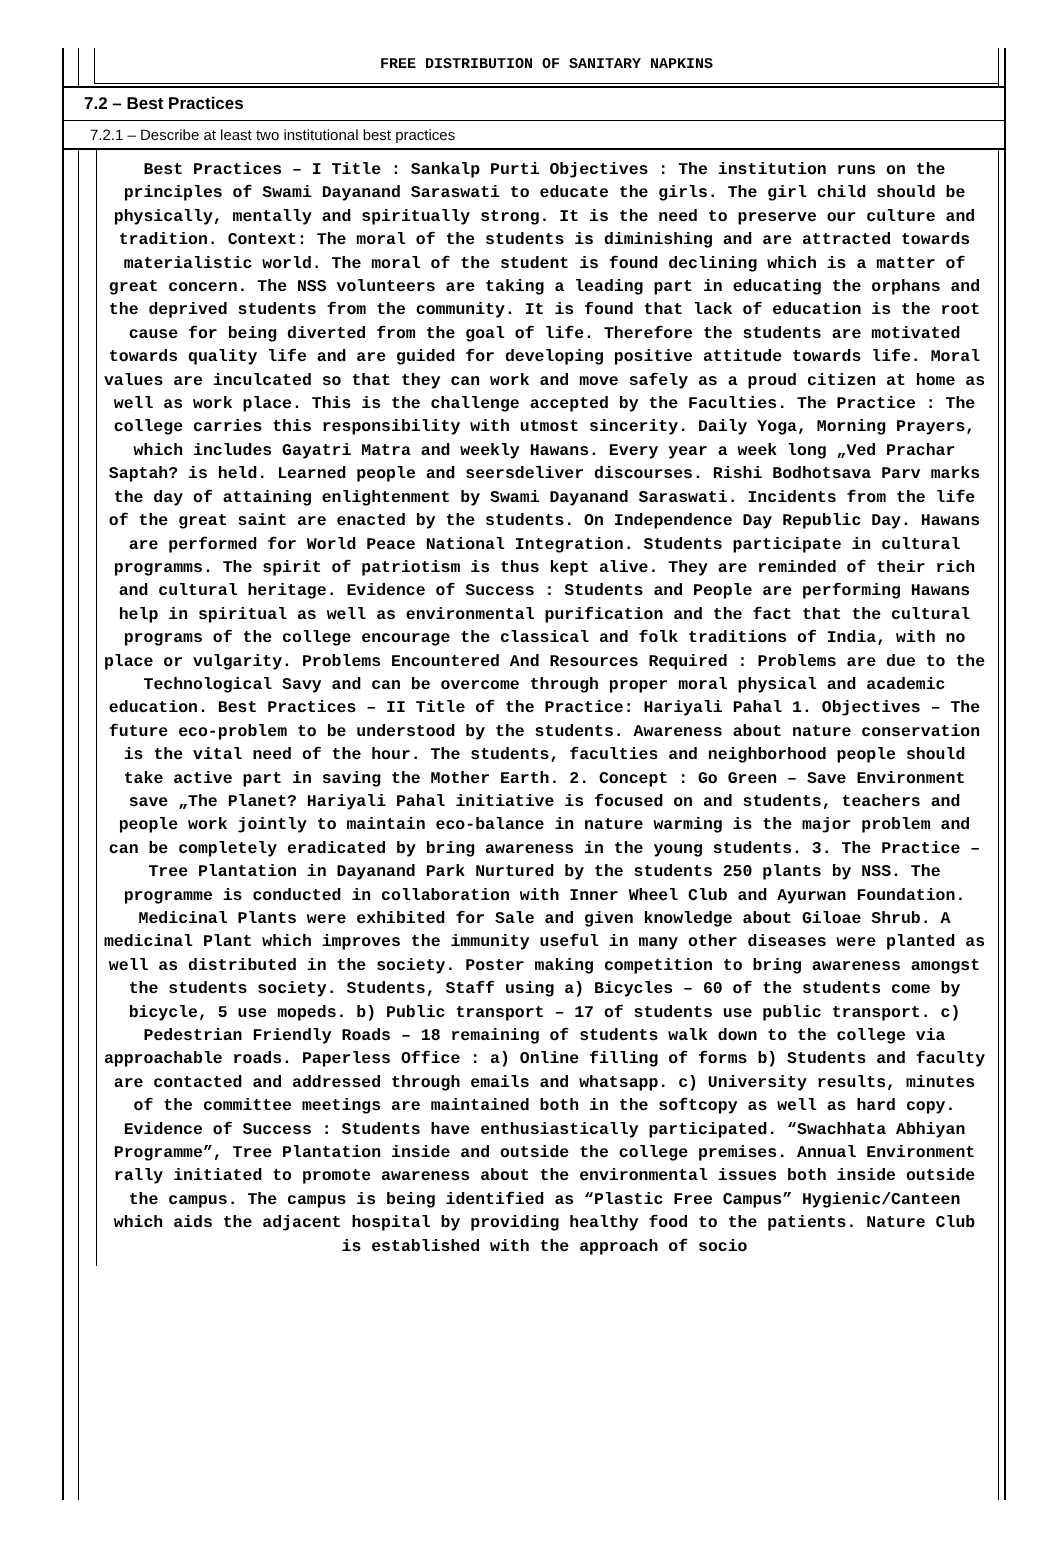FREE DISTRIBUTION OF SANITARY NAPKINS
7.2 – Best Practices
7.2.1 – Describe at least two institutional best practices
Best Practices – I Title : Sankalp Purti Objectives : The institution runs on the principles of Swami Dayanand Saraswati to educate the girls. The girl child should be physically, mentally and spiritually strong. It is the need to preserve our culture and tradition. Context: The moral of the students is diminishing and are attracted towards materialistic world. The moral of the student is found declining which is a matter of great concern. The NSS volunteers are taking a leading part in educating the orphans and the deprived students from the community. It is found that lack of education is the root cause for being diverted from the goal of life. Therefore the students are motivated towards quality life and are guided for developing positive attitude towards life. Moral values are inculcated so that they can work and move safely as a proud citizen at home as well as work place. This is the challenge accepted by the Faculties. The Practice : The college carries this responsibility with utmost sincerity. Daily Yoga, Morning Prayers, which includes Gayatri Matra and weekly Hawans. Every year a week long „Ved Prachar Saptah? is held. Learned people and seersdeliver discourses. Rishi Bodhotsava Parv marks the day of attaining enlightenment by Swami Dayanand Saraswati. Incidents from the life of the great saint are enacted by the students. On Independence Day Republic Day. Hawans are performed for World Peace National Integration. Students participate in cultural programms. The spirit of patriotism is thus kept alive. They are reminded of their rich and cultural heritage. Evidence of Success : Students and People are performing Hawans help in spiritual as well as environmental purification and the fact that the cultural programs of the college encourage the classical and folk traditions of India, with no place or vulgarity. Problems Encountered And Resources Required : Problems are due to the Technological Savy and can be overcome through proper moral physical and academic education. Best Practices – II Title of the Practice: Hariyali Pahal 1. Objectives – The future eco-problem to be understood by the students. Awareness about nature conservation is the vital need of the hour. The students, faculties and neighborhood people should take active part in saving the Mother Earth. 2. Concept : Go Green – Save Environment save „The Planet? Hariyali Pahal initiative is focused on and students, teachers and people work jointly to maintain eco-balance in nature warming is the major problem and can be completely eradicated by bring awareness in the young students. 3. The Practice – Tree Plantation in Dayanand Park Nurtured by the students 250 plants by NSS. The programme is conducted in collaboration with Inner Wheel Club and Ayurwan Foundation. Medicinal Plants were exhibited for Sale and given knowledge about Giloae Shrub. A medicinal Plant which improves the immunity useful in many other diseases were planted as well as distributed in the society. Poster making competition to bring awareness amongst the students society. Students, Staff using a) Bicycles – 60 of the students come by bicycle, 5 use mopeds. b) Public transport – 17 of students use public transport. c) Pedestrian Friendly Roads – 18 remaining of students walk down to the college via approachable roads. Paperless Office : a) Online filling of forms b) Students and faculty are contacted and addressed through emails and whatsapp. c) University results, minutes of the committee meetings are maintained both in the softcopy as well as hard copy. Evidence of Success : Students have enthusiastically participated. “Swachhata Abhiyan Programme”, Tree Plantation inside and outside the college premises. Annual Environment rally initiated to promote awareness about the environmental issues both inside outside the campus. The campus is being identified as “Plastic Free Campus” Hygienic/Canteen which aids the adjacent hospital by providing healthy food to the patients. Nature Club is established with the approach of socio